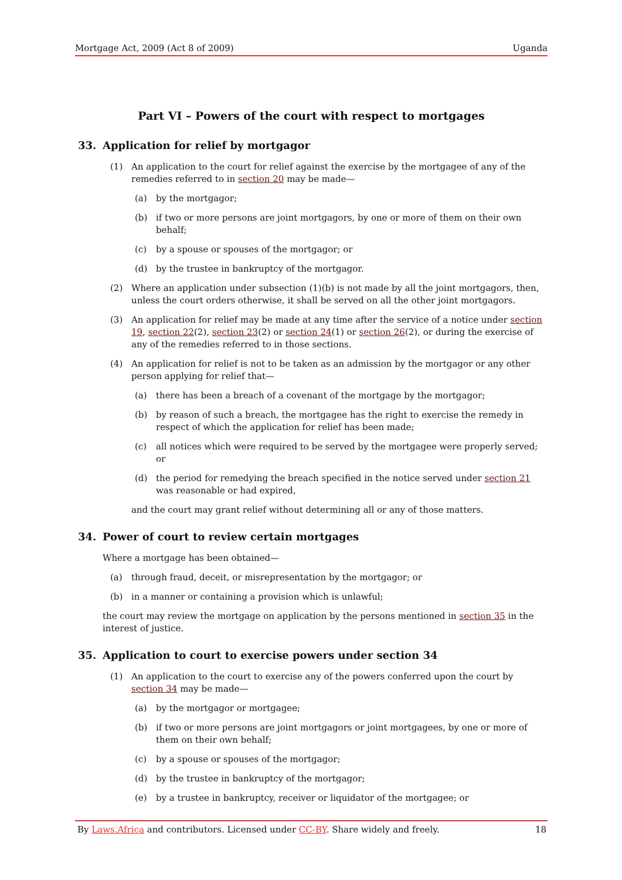Mortgage Act, 2009 (Act 8 of 2009) Uganda
Part VI – Powers of the court with respect to mortgages
33. Application for relief by mortgagor
(1) An application to the court for relief against the exercise by the mortgagee of any of the remedies referred to in section 20 may be made—
(a) by the mortgagor;
(b) if two or more persons are joint mortgagors, by one or more of them on their own behalf;
(c) by a spouse or spouses of the mortgagor; or
(d) by the trustee in bankruptcy of the mortgagor.
(2) Where an application under subsection (1)(b) is not made by all the joint mortgagors, then, unless the court orders otherwise, it shall be served on all the other joint mortgagors.
(3) An application for relief may be made at any time after the service of a notice under section 19, section 22(2), section 23(2) or section 24(1) or section 26(2), or during the exercise of any of the remedies referred to in those sections.
(4) An application for relief is not to be taken as an admission by the mortgagor or any other person applying for relief that—
(a) there has been a breach of a covenant of the mortgage by the mortgagor;
(b) by reason of such a breach, the mortgagee has the right to exercise the remedy in respect of which the application for relief has been made;
(c) all notices which were required to be served by the mortgagee were properly served; or
(d) the period for remedying the breach specified in the notice served under section 21 was reasonable or had expired,
and the court may grant relief without determining all or any of those matters.
34. Power of court to review certain mortgages
Where a mortgage has been obtained—
(a) through fraud, deceit, or misrepresentation by the mortgagor; or
(b) in a manner or containing a provision which is unlawful;
the court may review the mortgage on application by the persons mentioned in section 35 in the interest of justice.
35. Application to court to exercise powers under section 34
(1) An application to the court to exercise any of the powers conferred upon the court by section 34 may be made—
(a) by the mortgagor or mortgagee;
(b) if two or more persons are joint mortgagors or joint mortgagees, by one or more of them on their own behalf;
(c) by a spouse or spouses of the mortgagor;
(d) by the trustee in bankruptcy of the mortgagor;
(e) by a trustee in bankruptcy, receiver or liquidator of the mortgagee; or
By Laws.Africa and contributors. Licensed under CC-BY. Share widely and freely. 18